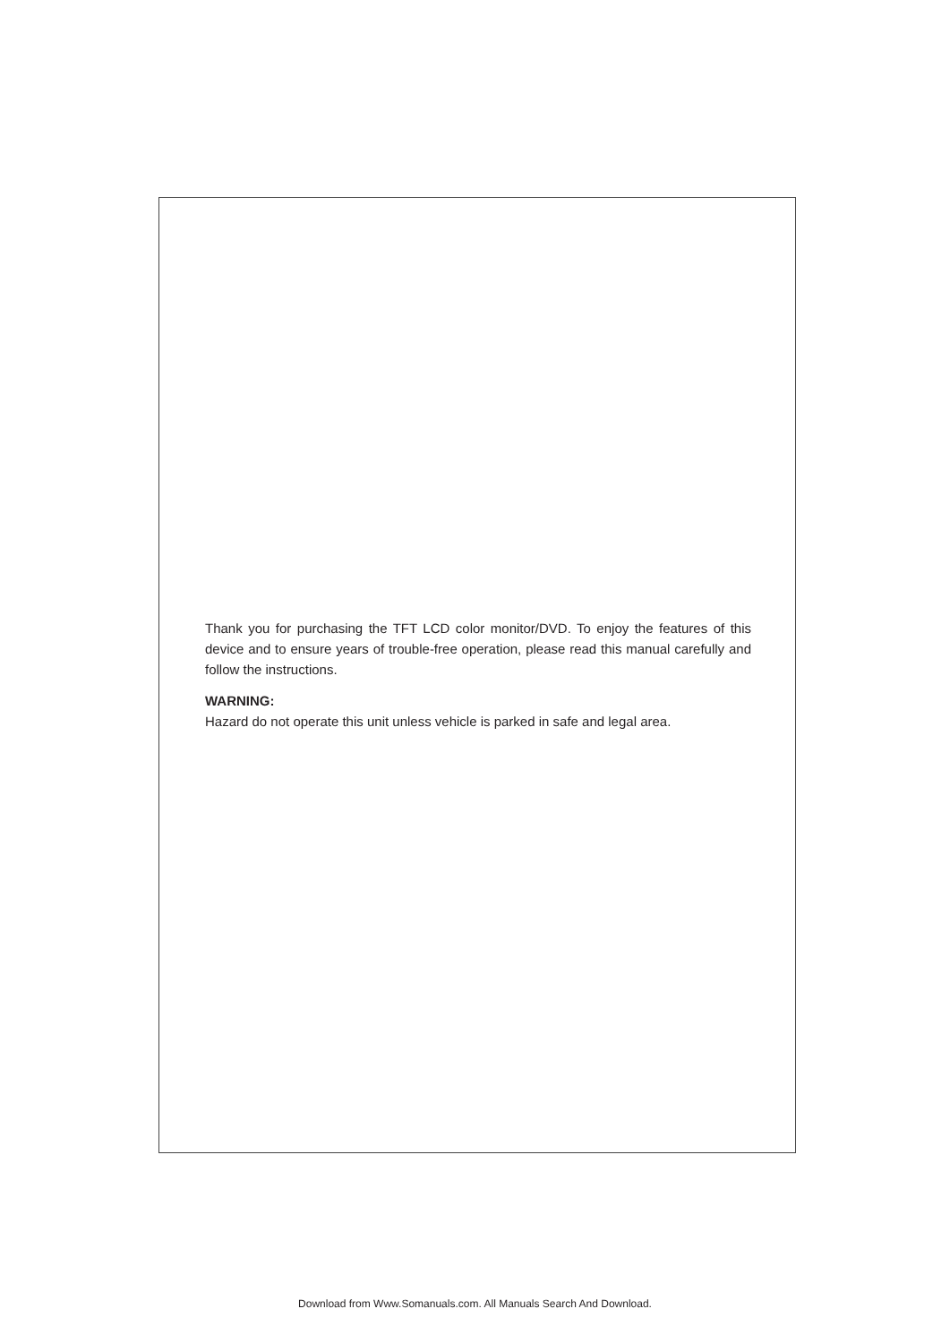Thank you for purchasing the TFT LCD color monitor/DVD. To enjoy the features of this device and to ensure years of trouble-free operation, please read this manual carefully and follow the instructions.
WARNING:
Hazard do not operate this unit unless vehicle is parked in safe and legal area.
Download from Www.Somanuals.com. All Manuals Search And Download.